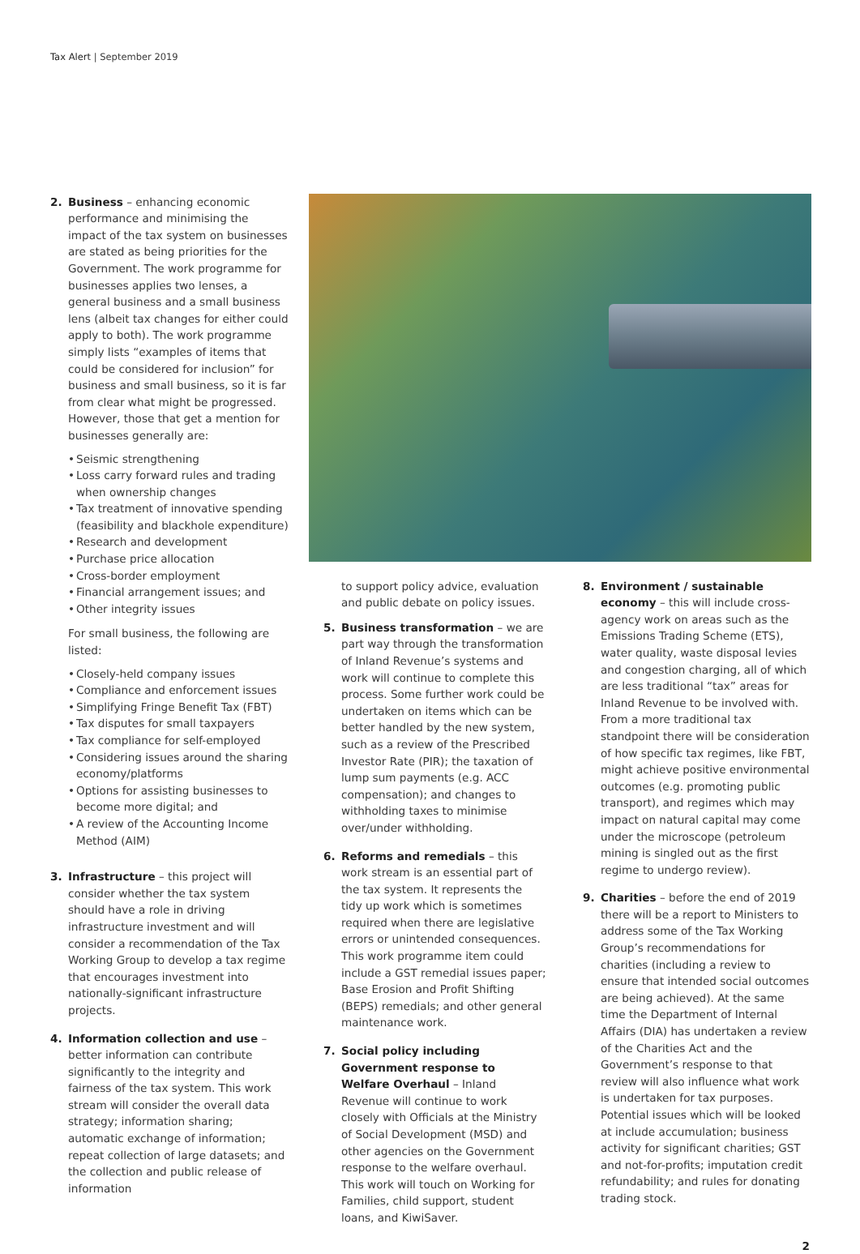Tax Alert | September 2019
2. Business – enhancing economic performance and minimising the impact of the tax system on businesses are stated as being priorities for the Government. The work programme for businesses applies two lenses, a general business and a small business lens (albeit tax changes for either could apply to both). The work programme simply lists “examples of items that could be considered for inclusion” for business and small business, so it is far from clear what might be progressed. However, those that get a mention for businesses generally are:
• Seismic strengthening
• Loss carry forward rules and trading when ownership changes
• Tax treatment of innovative spending (feasibility and blackhole expenditure)
• Research and development
• Purchase price allocation
• Cross-border employment
• Financial arrangement issues; and
• Other integrity issues
For small business, the following are listed:
• Closely-held company issues
• Compliance and enforcement issues
• Simplifying Fringe Benefit Tax (FBT)
• Tax disputes for small taxpayers
• Tax compliance for self-employed
• Considering issues around the sharing economy/platforms
• Options for assisting businesses to become more digital; and
• A review of the Accounting Income Method (AIM)
3. Infrastructure – this project will consider whether the tax system should have a role in driving infrastructure investment and will consider a recommendation of the Tax Working Group to develop a tax regime that encourages investment into nationally-significant infrastructure projects.
4. Information collection and use – better information can contribute significantly to the integrity and fairness of the tax system. This work stream will consider the overall data strategy; information sharing; automatic exchange of information; repeat collection of large datasets; and the collection and public release of information
to support policy advice, evaluation and public debate on policy issues.
5. Business transformation – we are part way through the transformation of Inland Revenue’s systems and work will continue to complete this process. Some further work could be undertaken on items which can be better handled by the new system, such as a review of the Prescribed Investor Rate (PIR); the taxation of lump sum payments (e.g. ACC compensation); and changes to withholding taxes to minimise over/under withholding.
6. Reforms and remedials – this work stream is an essential part of the tax system. It represents the tidy up work which is sometimes required when there are legislative errors or unintended consequences. This work programme item could include a GST remedial issues paper; Base Erosion and Profit Shifting (BEPS) remedials; and other general maintenance work.
7. Social policy including Government response to Welfare Overhaul – Inland Revenue will continue to work closely with Officials at the Ministry of Social Development (MSD) and other agencies on the Government response to the welfare overhaul. This work will touch on Working for Families, child support, student loans, and KiwiSaver.
8. Environment / sustainable economy – this will include cross-agency work on areas such as the Emissions Trading Scheme (ETS), water quality, waste disposal levies and congestion charging, all of which are less traditional “tax” areas for Inland Revenue to be involved with. From a more traditional tax standpoint there will be consideration of how specific tax regimes, like FBT, might achieve positive environmental outcomes (e.g. promoting public transport), and regimes which may impact on natural capital may come under the microscope (petroleum mining is singled out as the first regime to undergo review).
9. Charities – before the end of 2019 there will be a report to Ministers to address some of the Tax Working Group’s recommendations for charities (including a review to ensure that intended social outcomes are being achieved). At the same time the Department of Internal Affairs (DIA) has undertaken a review of the Charities Act and the Government’s response to that review will also influence what work is undertaken for tax purposes. Potential issues which will be looked at include accumulation; business activity for significant charities; GST and not-for-profits; imputation credit refundability; and rules for donating trading stock.
2